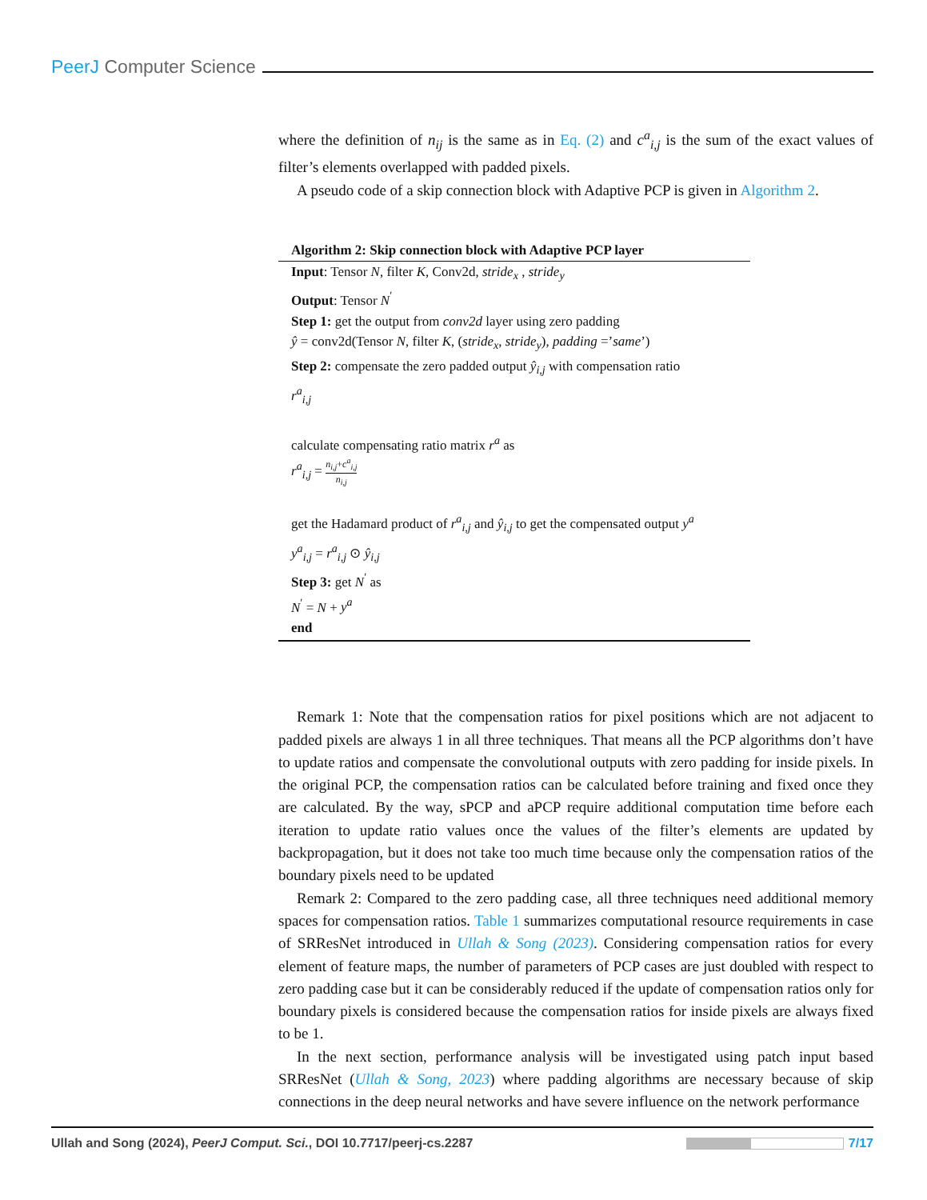PeerJ Computer Science
where the definition of n<sub>ij</sub> is the same as in Eq. (2) and c<sup>a</sup><sub>i,j</sub> is the sum of the exact values of filter’s elements overlapped with padded pixels.
A pseudo code of a skip connection block with Adaptive PCP is given in Algorithm 2.
Algorithm 2: Skip connection block with Adaptive PCP layer
Input: Tensor N, filter K, Conv2d, stride<sub>x</sub> , stride<sub>y</sub>
Output: Tensor N<sup>′</sup>
Step 1: get the output from conv2d layer using zero padding
ŷ = conv2d(Tensor N, filter K, (stride<sub>x</sub>, stride<sub>y</sub>), padding =’same’)
Step 2: compensate the zero padded output ŷ<sub>i,j</sub> with compensation ratio
r<sup>a</sup><sub>i,j</sub>
calculate compensating ratio matrix r<sup>a</sup> as
r<sup>a</sup><sub>i,j</sub> = n<sub>i,j</sub>+c<sup>a</sup><sub>i,j</sub> n<sub>i,j</sub>
get the Hadamard product of r<sup>a</sup><sub>i,j</sub> and ŷ<sub>i,j</sub> to get the compensated output y<sup>a</sup>
y<sup>a</sup><sub>i,j</sub> = r<sup>a</sup><sub>i,j</sub> ⊙ ŷ<sub>i,j</sub>
Step 3: get N<sup>′</sup> as
N<sup>′</sup> = N + y<sup>a</sup>
end
Remark 1: Note that the compensation ratios for pixel positions which are not adjacent to padded pixels are always 1 in all three techniques. That means all the PCP algorithms don’t have to update ratios and compensate the convolutional outputs with zero padding for inside pixels. In the original PCP, the compensation ratios can be calculated before training and fixed once they are calculated. By the way, sPCP and aPCP require additional computation time before each iteration to update ratio values once the values of the filter’s elements are updated by backpropagation, but it does not take too much time because only the compensation ratios of the boundary pixels need to be updated
Remark 2: Compared to the zero padding case, all three techniques need additional memory spaces for compensation ratios. Table 1 summarizes computational resource requirements in case of SRResNet introduced in Ullah & Song (2023). Considering compensation ratios for every element of feature maps, the number of parameters of PCP cases are just doubled with respect to zero padding case but it can be considerably reduced if the update of compensation ratios only for boundary pixels is considered because the compensation ratios for inside pixels are always fixed to be 1.
In the next section, performance analysis will be investigated using patch input based SRResNet (Ullah & Song, 2023) where padding algorithms are necessary because of skip connections in the deep neural networks and have severe influence on the network performance
Ullah and Song (2024), PeerJ Comput. Sci., DOI 10.7717/peerj-cs.2287
7/17